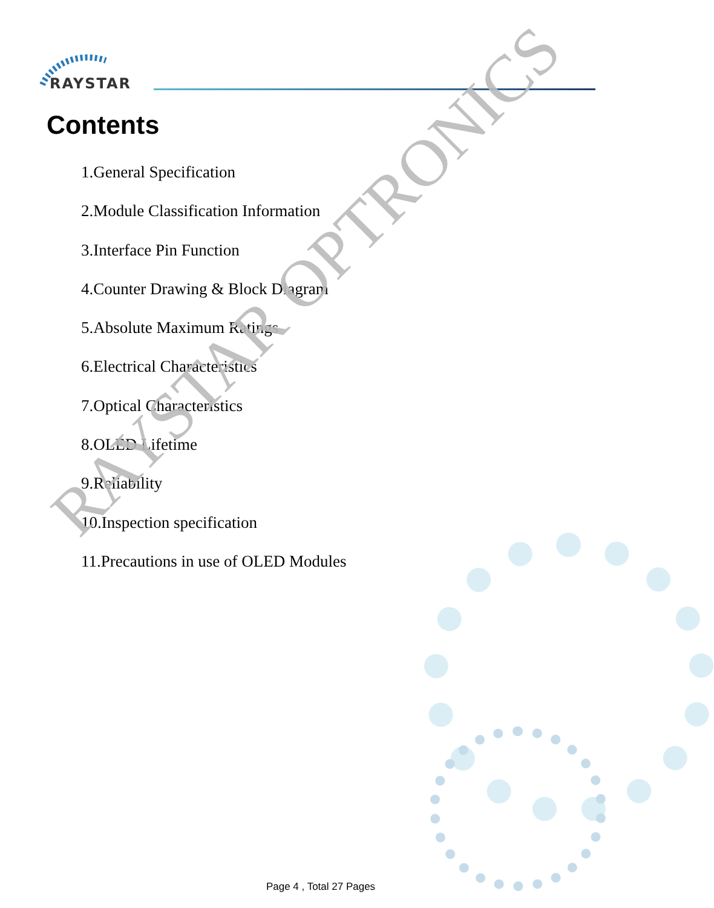RAYSTAR
Contents
1.General Specification
2.Module Classification Information
3.Interface Pin Function
4.Counter Drawing & Block Diagram
5.Absolute Maximum Ratings
6.Electrical Characteristics
7.Optical Characteristics
8.OLED Lifetime
9.Reliability
10.Inspection specification
11.Precautions in use of OLED Modules
RAYSTAR OPTRONICS
Page 4 , Total 27 Pages